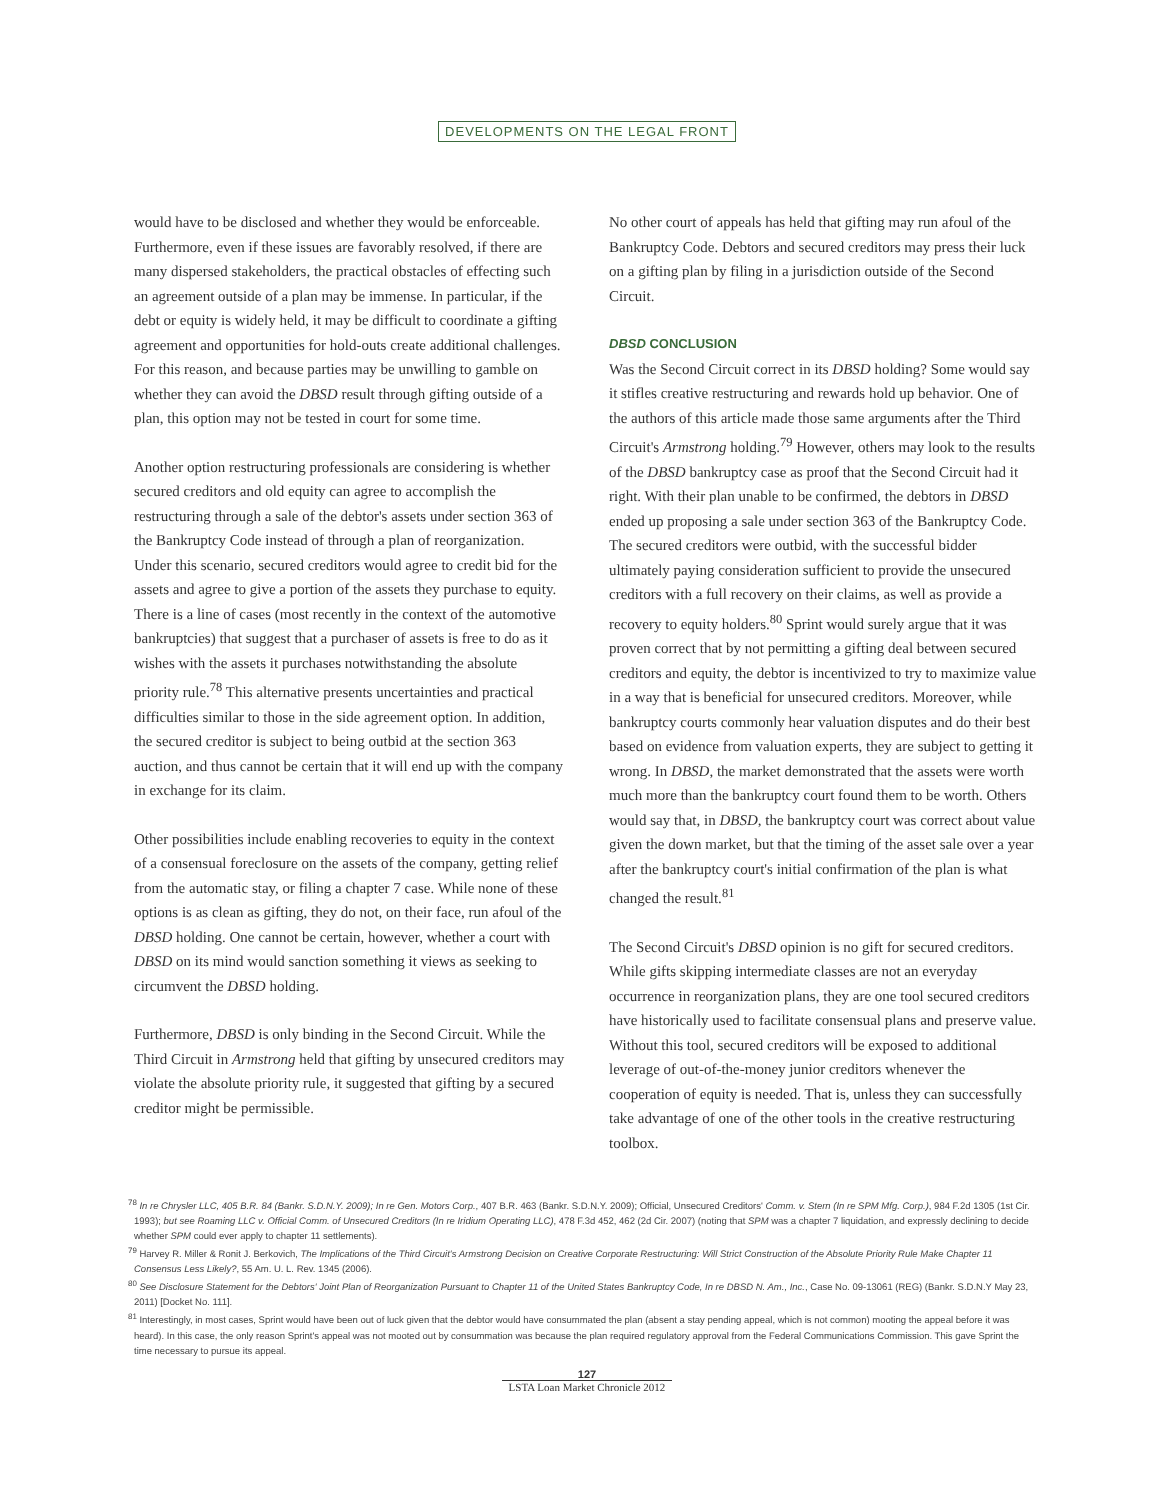DEVELOPMENTS ON THE LEGAL FRONT
would have to be disclosed and whether they would be enforceable. Furthermore, even if these issues are favorably resolved, if there are many dispersed stakeholders, the practical obstacles of effecting such an agreement outside of a plan may be immense. In particular, if the debt or equity is widely held, it may be difficult to coordinate a gifting agreement and opportunities for hold-outs create additional challenges. For this reason, and because parties may be unwilling to gamble on whether they can avoid the DBSD result through gifting outside of a plan, this option may not be tested in court for some time.
Another option restructuring professionals are considering is whether secured creditors and old equity can agree to accomplish the restructuring through a sale of the debtor's assets under section 363 of the Bankruptcy Code instead of through a plan of reorganization. Under this scenario, secured creditors would agree to credit bid for the assets and agree to give a portion of the assets they purchase to equity. There is a line of cases (most recently in the context of the automotive bankruptcies) that suggest that a purchaser of assets is free to do as it wishes with the assets it purchases notwithstanding the absolute priority rule.<sup>78</sup> This alternative presents uncertainties and practical difficulties similar to those in the side agreement option. In addition, the secured creditor is subject to being outbid at the section 363 auction, and thus cannot be certain that it will end up with the company in exchange for its claim.
Other possibilities include enabling recoveries to equity in the context of a consensual foreclosure on the assets of the company, getting relief from the automatic stay, or filing a chapter 7 case. While none of these options is as clean as gifting, they do not, on their face, run afoul of the DBSD holding. One cannot be certain, however, whether a court with DBSD on its mind would sanction something it views as seeking to circumvent the DBSD holding.
Furthermore, DBSD is only binding in the Second Circuit. While the Third Circuit in Armstrong held that gifting by unsecured creditors may violate the absolute priority rule, it suggested that gifting by a secured creditor might be permissible.
No other court of appeals has held that gifting may run afoul of the Bankruptcy Code. Debtors and secured creditors may press their luck on a gifting plan by filing in a jurisdiction outside of the Second Circuit.
DBSD CONCLUSION
Was the Second Circuit correct in its DBSD holding? Some would say it stifles creative restructuring and rewards hold up behavior. One of the authors of this article made those same arguments after the Third Circuit's Armstrong holding.<sup>79</sup> However, others may look to the results of the DBSD bankruptcy case as proof that the Second Circuit had it right. With their plan unable to be confirmed, the debtors in DBSD ended up proposing a sale under section 363 of the Bankruptcy Code. The secured creditors were outbid, with the successful bidder ultimately paying consideration sufficient to provide the unsecured creditors with a full recovery on their claims, as well as provide a recovery to equity holders.<sup>80</sup> Sprint would surely argue that it was proven correct that by not permitting a gifting deal between secured creditors and equity, the debtor is incentivized to try to maximize value in a way that is beneficial for unsecured creditors. Moreover, while bankruptcy courts commonly hear valuation disputes and do their best based on evidence from valuation experts, they are subject to getting it wrong. In DBSD, the market demonstrated that the assets were worth much more than the bankruptcy court found them to be worth. Others would say that, in DBSD, the bankruptcy court was correct about value given the down market, but that the timing of the asset sale over a year after the bankruptcy court's initial confirmation of the plan is what changed the result.<sup>81</sup>
The Second Circuit's DBSD opinion is no gift for secured creditors. While gifts skipping intermediate classes are not an everyday occurrence in reorganization plans, they are one tool secured creditors have historically used to facilitate consensual plans and preserve value. Without this tool, secured creditors will be exposed to additional leverage of out-of-the-money junior creditors whenever the cooperation of equity is needed. That is, unless they can successfully take advantage of one of the other tools in the creative restructuring toolbox.
<sup>78</sup> In re Chrysler LLC, 405 B.R. 84 (Bankr. S.D.N.Y. 2009); In re Gen. Motors Corp., 407 B.R. 463 (Bankr. S.D.N.Y. 2009); Official, Unsecured Creditors' Comm. v. Stern (In re SPM Mfg. Corp.), 984 F.2d 1305 (1st Cir. 1993); but see Roaming LLC v. Official Comm. of Unsecured Creditors (In re Iridium Operating LLC), 478 F.3d 452, 462 (2d Cir. 2007) (noting that SPM was a chapter 7 liquidation, and expressly declining to decide whether SPM could ever apply to chapter 11 settlements).
<sup>79</sup> Harvey R. Miller & Ronit J. Berkovich, The Implications of the Third Circuit's Armstrong Decision on Creative Corporate Restructuring: Will Strict Construction of the Absolute Priority Rule Make Chapter 11 Consensus Less Likely?, 55 Am. U. L. Rev. 1345 (2006).
<sup>80</sup> See Disclosure Statement for the Debtors' Joint Plan of Reorganization Pursuant to Chapter 11 of the United States Bankruptcy Code, In re DBSD N. Am., Inc., Case No. 09-13061 (REG) (Bankr. S.D.N.Y May 23, 2011) [Docket No. 111].
<sup>81</sup> Interestingly, in most cases, Sprint would have been out of luck given that the debtor would have consummated the plan (absent a stay pending appeal, which is not common) mooting the appeal before it was heard). In this case, the only reason Sprint's appeal was not mooted out by consummation was because the plan required regulatory approval from the Federal Communications Commission. This gave Sprint the time necessary to pursue its appeal.
127
LSTA Loan Market Chronicle 2012